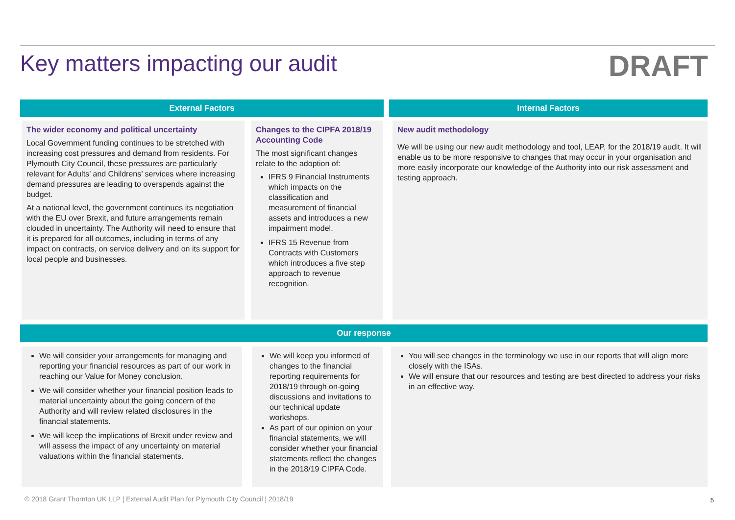Key matters impacting our audit
DRAFT
External Factors Internal Factors
The wider economy and political uncertainty
Local Government funding continues to be stretched with increasing cost pressures and demand from residents. For Plymouth City Council, these pressures are particularly relevant for Adults’ and Childrens’ services where increasing demand pressures are leading to overspends against the budget.
At a national level, the government continues its negotiation with the EU over Brexit, and future arrangements remain clouded in uncertainty. The Authority will need to ensure that it is prepared for all outcomes, including in terms of any impact on contracts, on service delivery and on its support for local people and businesses.
Changes to the CIPFA 2018/19 Accounting Code
The most significant changes relate to the adoption of:
IFRS 9 Financial Instruments which impacts on the classification and measurement of financial assets and introduces a new impairment model.
IFRS 15 Revenue from Contracts with Customers which introduces a five step approach to revenue recognition.
New audit methodology
We will be using our new audit methodology and tool, LEAP, for the 2018/19 audit. It will enable us to be more responsive to changes that may occur in your organisation and more easily incorporate our knowledge of the Authority into our risk assessment and testing approach.
Our response
We will consider your arrangements for managing and reporting your financial resources as part of our work in reaching our Value for Money conclusion.
We will consider whether your financial position leads to material uncertainty about the going concern of the Authority and will review related disclosures in the financial statements.
We will keep the implications of Brexit under review and will assess the impact of any uncertainty on material valuations within the financial statements.
We will keep you informed of changes to the financial reporting requirements for 2018/19 through on-going discussions and invitations to our technical update workshops.
As part of our opinion on your financial statements, we will consider whether your financial statements reflect the changes in the 2018/19 CIPFA Code.
You will see changes in the terminology we use in our reports that will align more closely with the ISAs.
We will ensure that our resources and testing are best directed to address your risks in an effective way.
© 2018 Grant Thornton UK LLP | External Audit Plan for Plymouth City Council | 2018/19
5